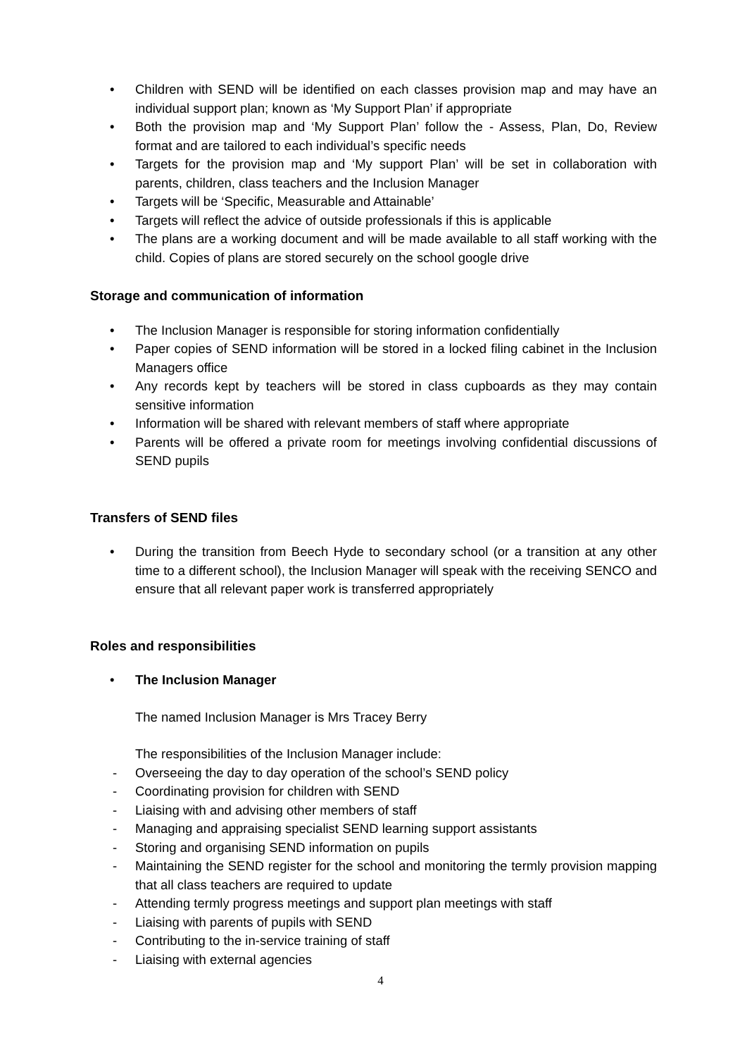• Children with SEND will be identified on each classes provision map and may have an individual support plan; known as ‘My Support Plan’ if appropriate
• Both the provision map and ‘My Support Plan’ follow the - Assess, Plan, Do, Review format and are tailored to each individual’s specific needs
• Targets for the provision map and ‘My support Plan’ will be set in collaboration with parents, children, class teachers and the Inclusion Manager
• Targets will be ‘Specific, Measurable and Attainable’
• Targets will reflect the advice of outside professionals if this is applicable
• The plans are a working document and will be made available to all staff working with the child. Copies of plans are stored securely on the school google drive
Storage and communication of information
• The Inclusion Manager is responsible for storing information confidentially
• Paper copies of SEND information will be stored in a locked filing cabinet in the Inclusion Managers office
• Any records kept by teachers will be stored in class cupboards as they may contain sensitive information
• Information will be shared with relevant members of staff where appropriate
• Parents will be offered a private room for meetings involving confidential discussions of SEND pupils
Transfers of SEND files
• During the transition from Beech Hyde to secondary school (or a transition at any other time to a different school), the Inclusion Manager will speak with the receiving SENCO and ensure that all relevant paper work is transferred appropriately
Roles and responsibilities
• The Inclusion Manager
The named Inclusion Manager is Mrs Tracey Berry
The responsibilities of the Inclusion Manager include:
- Overseeing the day to day operation of the school’s SEND policy
- Coordinating provision for children with SEND
- Liaising with and advising other members of staff
- Managing and appraising specialist SEND learning support assistants
- Storing and organising SEND information on pupils
- Maintaining the SEND register for the school and monitoring the termly provision mapping that all class teachers are required to update
- Attending termly progress meetings and support plan meetings with staff
- Liaising with parents of pupils with SEND
- Contributing to the in-service training of staff
- Liaising with external agencies
4